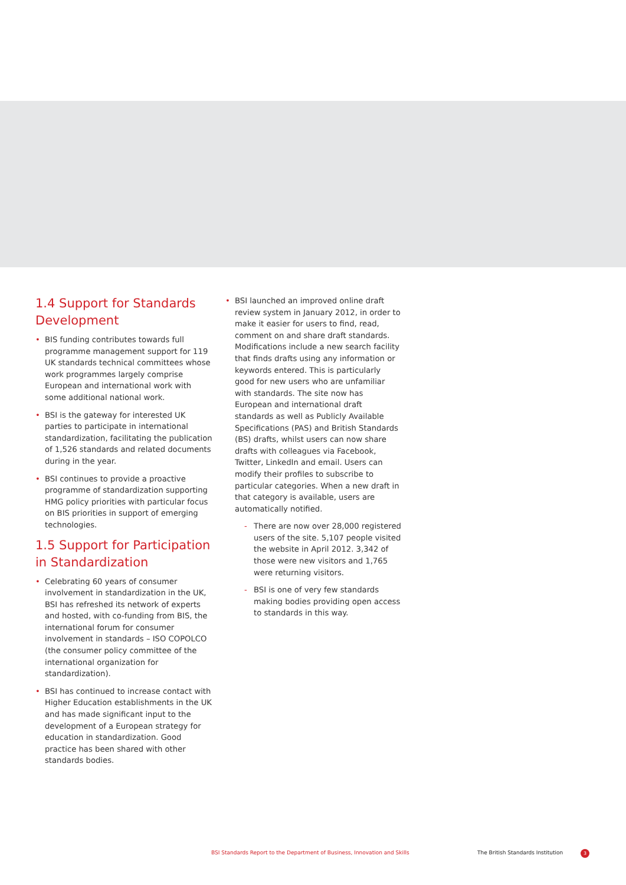1.4 Support for Standards Development
• BIS funding contributes towards full programme management support for 119 UK standards technical committees whose work programmes largely comprise European and international work with some additional national work.
• BSI is the gateway for interested UK parties to participate in international standardization, facilitating the publication of 1,526 standards and related documents during in the year.
• BSI continues to provide a proactive programme of standardization supporting HMG policy priorities with particular focus on BIS priorities in support of emerging technologies.
1.5 Support for Participation in Standardization
• Celebrating 60 years of consumer involvement in standardization in the UK, BSI has refreshed its network of experts and hosted, with co-funding from BIS, the international forum for consumer involvement in standards – ISO COPOLCO (the consumer policy committee of the international organization for standardization).
• BSI has continued to increase contact with Higher Education establishments in the UK and has made significant input to the development of a European strategy for education in standardization. Good practice has been shared with other standards bodies.
• BSI launched an improved online draft review system in January 2012, in order to make it easier for users to find, read, comment on and share draft standards. Modifications include a new search facility that finds drafts using any information or keywords entered. This is particularly good for new users who are unfamiliar with standards. The site now has European and international draft standards as well as Publicly Available Specifications (PAS) and British Standards (BS) drafts, whilst users can now share drafts with colleagues via Facebook, Twitter, LinkedIn and email. Users can modify their profiles to subscribe to particular categories. When a new draft in that category is available, users are automatically notified.
- There are now over 28,000 registered users of the site. 5,107 people visited the website in April 2012. 3,342 of those were new visitors and 1,765 were returning visitors.
- BSI is one of very few standards making bodies providing open access to standards in this way.
BSI Standards Report to the Department of Business, Innovation and Skills
The British Standards Institution
3